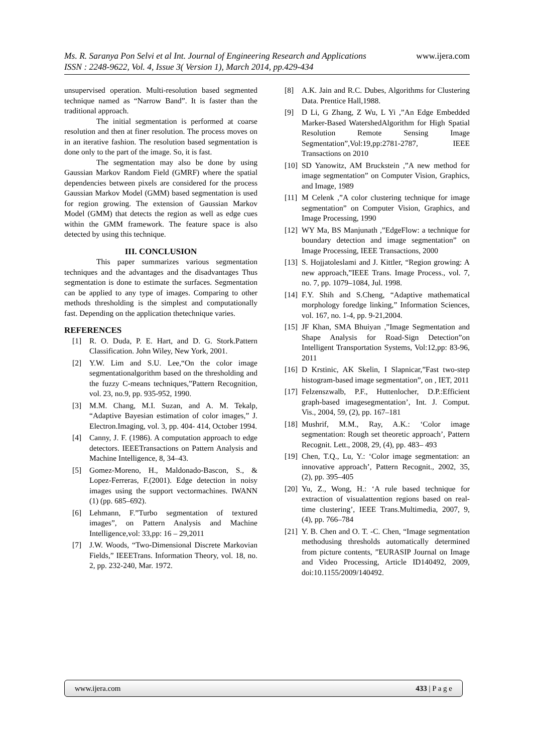www.ijera.com Ms. R. Saranya Pon Selvi et al Int. Journal of Engineering Research and Applications
ISSN : 2248-9622, Vol. 4, Issue 3( Version 1), March 2014, pp.429-434
unsupervised operation. Multi-resolution based segmented technique named as “Narrow Band”. It is faster than the traditional approach.
The initial segmentation is performed at coarse resolution and then at finer resolution. The process moves on in an iterative fashion. The resolution based segmentation is done only to the part of the image. So, it is fast.
The segmentation may also be done by using Gaussian Markov Random Field (GMRF) where the spatial dependencies between pixels are considered for the process Gaussian Markov Model (GMM) based segmentation is used for region growing. The extension of Gaussian Markov Model (GMM) that detects the region as well as edge cues within the GMM framework. The feature space is also detected by using this technique.
III. CONCLUSION
This paper summarizes various segmentation techniques and the advantages and the disadvantages Thus segmentation is done to estimate the surfaces. Segmentation can be applied to any type of images. Comparing to other methods thresholding is the simplest and computationally fast. Depending on the application thetechnique varies.
REFERENCES
[1] R. O. Duda, P. E. Hart, and D. G. Stork.Pattern Classification. John Wiley, New York, 2001.
[2] Y.W. Lim and S.U. Lee,“On the color image segmentationalgorithm based on the thresholding and the fuzzy C-means techniques,”Pattern Recognition, vol. 23, no.9, pp. 935-952, 1990.
[3] M.M. Chang, M.I. Suzan, and A. M. Tekalp, “Adaptive Bayesian estimation of color images,” J. Electron.Imaging, vol. 3, pp. 404- 414, October 1994.
[4] Canny, J. F. (1986). A computation approach to edge detectors. IEEETransactions on Pattern Analysis and Machine Intelligence, 8, 34–43.
[5] Gomez-Moreno, H., Maldonado-Bascon, S., & Lopez-Ferreras, F.(2001). Edge detection in noisy images using the support vectormachines. IWANN (1) (pp. 685–692).
[6] Lehmann, F.”Turbo segmentation of textured images”, on Pattern Analysis and Machine Intelligence,vol: 33,pp: 16 – 29,2011
[7] J.W. Woods, “Two-Dimensional Discrete Markovian Fields,” IEEETrans. Information Theory, vol. 18, no. 2, pp. 232-240, Mar. 1972.
[8] A.K. Jain and R.C. Dubes, Algorithms for Clustering Data. Prentice Hall,1988.
[9] D Li, G Zhang, Z Wu, L Yi ,”An Edge Embedded Marker-Based WatershedAlgorithm for High Spatial Resolution Remote Sensing Image Segmentation”,Vol:19,pp:2781-2787, IEEE Transactions on 2010
[10] SD Yanowitz, AM Bruckstein ,”A new method for image segmentation” on Computer Vision, Graphics, and Image, 1989
[11] M Celenk ,”A color clustering technique for image segmentation” on Computer Vision, Graphics, and Image Processing, 1990
[12] WY Ma, BS Manjunath ,”EdgeFlow: a technique for boundary detection and image segmentation” on Image Processing, IEEE Transactions, 2000
[13] S. Hojjatoleslami and J. Kittler, “Region growing: A new approach,”IEEE Trans. Image Process., vol. 7, no. 7, pp. 1079–1084, Jul. 1998.
[14] F.Y. Shih and S.Cheng, “Adaptive mathematical morphology foredge linking,” Information Sciences, vol. 167, no. 1-4, pp. 9-21,2004.
[15] JF Khan, SMA Bhuiyan ,”Image Segmentation and Shape Analysis for Road-Sign Detection”on Intelligent Transportation Systems, Vol:12,pp: 83-96, 2011
[16] D Krstinic, AK Skelin, I Slapnicar,”Fast two-step histogram-based image segmentation”, on , IET, 2011
[17] Felzenszwalb, P.F., Huttenlocher, D.P.:Efficient graph-based imagesegmentation’, Int. J. Comput. Vis., 2004, 59, (2), pp. 167–181
[18] Mushrif, M.M., Ray, A.K.: ‘Color image segmentation: Rough set theoretic approach’, Pattern Recognit. Lett., 2008, 29, (4), pp. 483– 493
[19] Chen, T.Q., Lu, Y.: ‘Color image segmentation: an innovative approach’, Pattern Recognit., 2002, 35, (2), pp. 395–405
[20] Yu, Z., Wong, H.: ‘A rule based technique for extraction of visualattention regions based on real-time clustering’, IEEE Trans.Multimedia, 2007, 9, (4), pp. 766–784
[21] Y. B. Chen and O. T. -C. Chen, “Image segmentation methodusing thresholds automatically determined from picture contents, ”EURASIP Journal on Image and Video Processing, Article ID140492, 2009, doi:10.1155/2009/140492.
www.ijera.com 433 | P a g e